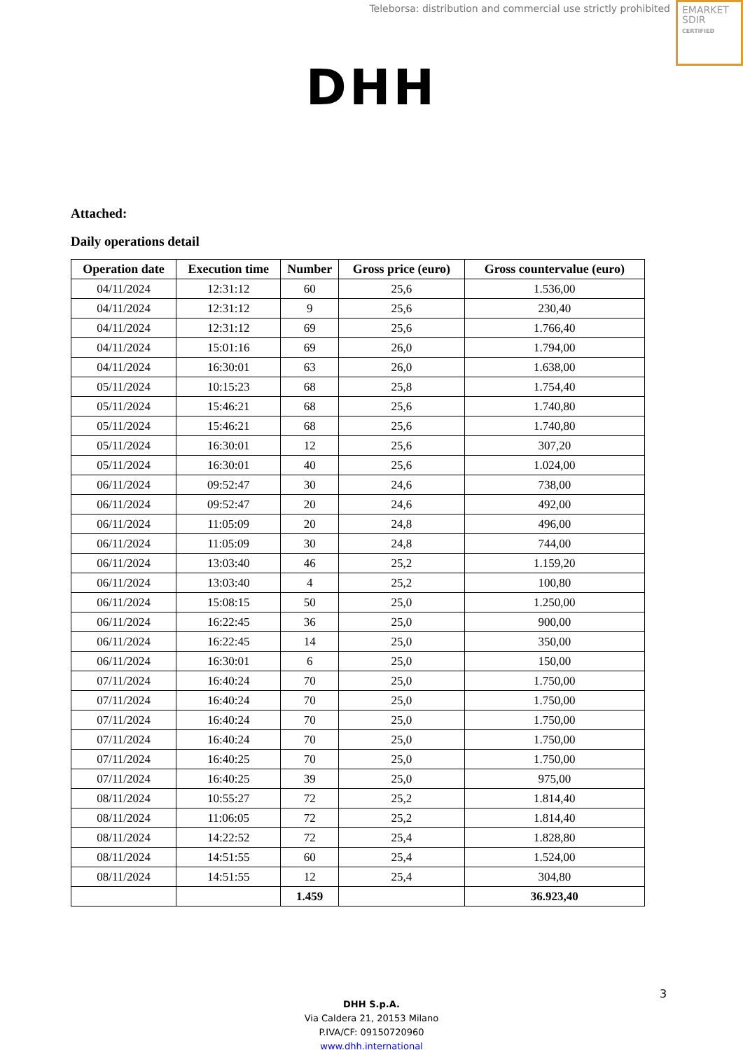Teleborsa: distribution and commercial use strictly prohibited
EMARKET
SDIR
CERTIFIED
DHH
Attached:
Daily operations detail
| Operation date | Execution time | Number | Gross price (euro) | Gross countervalue (euro) |
| --- | --- | --- | --- | --- |
| 04/11/2024 | 12:31:12 | 60 | 25,6 | 1.536,00 |
| 04/11/2024 | 12:31:12 | 9 | 25,6 | 230,40 |
| 04/11/2024 | 12:31:12 | 69 | 25,6 | 1.766,40 |
| 04/11/2024 | 15:01:16 | 69 | 26,0 | 1.794,00 |
| 04/11/2024 | 16:30:01 | 63 | 26,0 | 1.638,00 |
| 05/11/2024 | 10:15:23 | 68 | 25,8 | 1.754,40 |
| 05/11/2024 | 15:46:21 | 68 | 25,6 | 1.740,80 |
| 05/11/2024 | 15:46:21 | 68 | 25,6 | 1.740,80 |
| 05/11/2024 | 16:30:01 | 12 | 25,6 | 307,20 |
| 05/11/2024 | 16:30:01 | 40 | 25,6 | 1.024,00 |
| 06/11/2024 | 09:52:47 | 30 | 24,6 | 738,00 |
| 06/11/2024 | 09:52:47 | 20 | 24,6 | 492,00 |
| 06/11/2024 | 11:05:09 | 20 | 24,8 | 496,00 |
| 06/11/2024 | 11:05:09 | 30 | 24,8 | 744,00 |
| 06/11/2024 | 13:03:40 | 46 | 25,2 | 1.159,20 |
| 06/11/2024 | 13:03:40 | 4 | 25,2 | 100,80 |
| 06/11/2024 | 15:08:15 | 50 | 25,0 | 1.250,00 |
| 06/11/2024 | 16:22:45 | 36 | 25,0 | 900,00 |
| 06/11/2024 | 16:22:45 | 14 | 25,0 | 350,00 |
| 06/11/2024 | 16:30:01 | 6 | 25,0 | 150,00 |
| 07/11/2024 | 16:40:24 | 70 | 25,0 | 1.750,00 |
| 07/11/2024 | 16:40:24 | 70 | 25,0 | 1.750,00 |
| 07/11/2024 | 16:40:24 | 70 | 25,0 | 1.750,00 |
| 07/11/2024 | 16:40:24 | 70 | 25,0 | 1.750,00 |
| 07/11/2024 | 16:40:25 | 70 | 25,0 | 1.750,00 |
| 07/11/2024 | 16:40:25 | 39 | 25,0 | 975,00 |
| 08/11/2024 | 10:55:27 | 72 | 25,2 | 1.814,40 |
| 08/11/2024 | 11:06:05 | 72 | 25,2 | 1.814,40 |
| 08/11/2024 | 14:22:52 | 72 | 25,4 | 1.828,80 |
| 08/11/2024 | 14:51:55 | 60 | 25,4 | 1.524,00 |
| 08/11/2024 | 14:51:55 | 12 | 25,4 | 304,80 |
| | | 1.459 | | 36.923,40 |
DHH S.p.A.
Via Caldera 21, 20153 Milano
P.IVA/CF: 09150720960
www.dhh.international
3